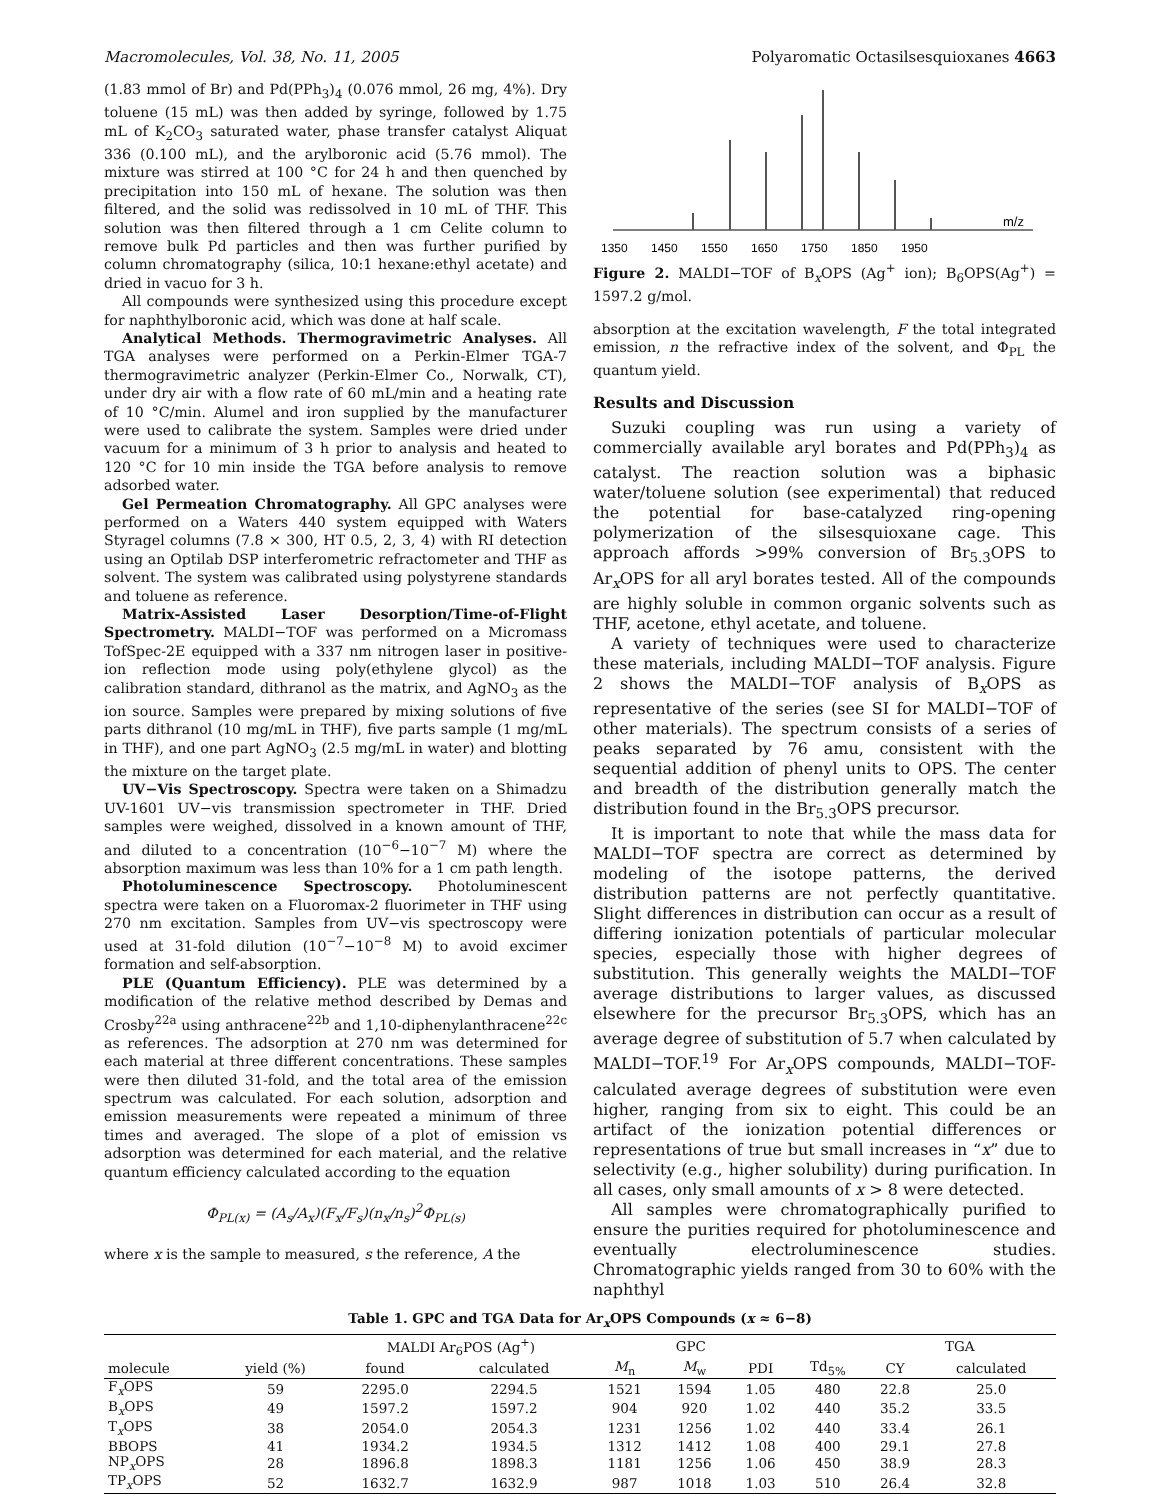Macromolecules, Vol. 38, No. 11, 2005 Polyaromatic Octasilsesquioxanes 4663
(1.83 mmol of Br) and Pd(PPh<sub>3</sub>)<sub>4</sub> (0.076 mmol, 26 mg, 4%). Dry toluene (15 mL) was then added by syringe, followed by 1.75 mL of K<sub>2</sub>CO<sub>3</sub> saturated water, phase transfer catalyst Aliquat 336 (0.100 mL), and the arylboronic acid (5.76 mmol). The mixture was stirred at 100 °C for 24 h and then quenched by precipitation into 150 mL of hexane. The solution was then filtered, and the solid was redissolved in 10 mL of THF. This solution was then filtered through a 1 cm Celite column to remove bulk Pd particles and then was further purified by column chromatography (silica, 10:1 hexane:ethyl acetate) and dried in vacuo for 3 h.
All compounds were synthesized using this procedure except for naphthylboronic acid, which was done at half scale.
Analytical Methods. Thermogravimetric Analyses. All TGA analyses were performed on a Perkin-Elmer TGA-7 thermogravimetric analyzer (Perkin-Elmer Co., Norwalk, CT), under dry air with a flow rate of 60 mL/min and a heating rate of 10 °C/min. Alumel and iron supplied by the manufacturer were used to calibrate the system. Samples were dried under vacuum for a minimum of 3 h prior to analysis and heated to 120 °C for 10 min inside the TGA before analysis to remove adsorbed water.
Gel Permeation Chromatography. All GPC analyses were performed on a Waters 440 system equipped with Waters Styragel columns (7.8 × 300, HT 0.5, 2, 3, 4) with RI detection using an Optilab DSP interferometric refractometer and THF as solvent. The system was calibrated using polystyrene standards and toluene as reference.
Matrix-Assisted Laser Desorption/Time-of-Flight Spectrometry. MALDI−TOF was performed on a Micromass TofSpec-2E equipped with a 337 nm nitrogen laser in positive-ion reflection mode using poly(ethylene glycol) as the calibration standard, dithranol as the matrix, and AgNO<sub>3</sub> as the ion source. Samples were prepared by mixing solutions of five parts dithranol (10 mg/mL in THF), five parts sample (1 mg/mL in THF), and one part AgNO<sub>3</sub> (2.5 mg/mL in water) and blotting the mixture on the target plate.
UV−Vis Spectroscopy. Spectra were taken on a Shimadzu UV-1601 UV−vis transmission spectrometer in THF. Dried samples were weighed, dissolved in a known amount of THF, and diluted to a concentration (10<sup>−6</sup>−10<sup>−7</sup> M) where the absorption maximum was less than 10% for a 1 cm path length.
Photoluminescence Spectroscopy. Photoluminescent spectra were taken on a Fluoromax-2 fluorimeter in THF using 270 nm excitation. Samples from UV−vis spectroscopy were used at 31-fold dilution (10<sup>−7</sup>−10<sup>−8</sup> M) to avoid excimer formation and self-absorption.
PLE (Quantum Efficiency). PLE was determined by a modification of the relative method described by Demas and Crosby<sup>22a</sup> using anthracene<sup>22b</sup> and 1,10-diphenylanthracene<sup>22c</sup> as references. The adsorption at 270 nm was determined for each material at three different concentrations. These samples were then diluted 31-fold, and the total area of the emission spectrum was calculated. For each solution, adsorption and emission measurements were repeated a minimum of three times and averaged. The slope of a plot of emission vs adsorption was determined for each material, and the relative quantum efficiency calculated according to the equation
Φ<sub>PL(x)</sub> = (A<sub>s</sub>/A<sub>x</sub>)(F<sub>x</sub>/F<sub>s</sub>)(n<sub>x</sub>/n<sub>s</sub>)<sup>2</sup>Φ<sub>PL(s)</sub>
where x is the sample to measured, s the reference, A the
m/z
1350
1450
1550
1650
1750
1850
1950
Figure 2. MALDI−TOF of B<sub>x</sub>OPS (Ag<sup>+</sup> ion); B<sub>6</sub>OPS(Ag<sup>+</sup>) = 1597.2 g/mol.
absorption at the excitation wavelength, F the total integrated emission, n the refractive index of the solvent, and Φ<sub>PL</sub> the quantum yield.
Results and Discussion
Suzuki coupling was run using a variety of commercially available aryl borates and Pd(PPh<sub>3</sub>)<sub>4</sub> as catalyst. The reaction solution was a biphasic water/toluene solution (see experimental) that reduced the potential for base-catalyzed ring-opening polymerization of the silsesquioxane cage. This approach affords >99% conversion of Br<sub>5.3</sub>OPS to Ar<sub>x</sub>OPS for all aryl borates tested. All of the compounds are highly soluble in common organic solvents such as THF, acetone, ethyl acetate, and toluene.
A variety of techniques were used to characterize these materials, including MALDI−TOF analysis. Figure 2 shows the MALDI−TOF analysis of B<sub>x</sub>OPS as representative of the series (see SI for MALDI−TOF of other materials). The spectrum consists of a series of peaks separated by 76 amu, consistent with the sequential addition of phenyl units to OPS. The center and breadth of the distribution generally match the distribution found in the Br<sub>5.3</sub>OPS precursor.
It is important to note that while the mass data for MALDI−TOF spectra are correct as determined by modeling of the isotope patterns, the derived distribution patterns are not perfectly quantitative. Slight differences in distribution can occur as a result of differing ionization potentials of particular molecular species, especially those with higher degrees of substitution. This generally weights the MALDI−TOF average distributions to larger values, as discussed elsewhere for the precursor Br<sub>5.3</sub>OPS, which has an average degree of substitution of 5.7 when calculated by MALDI−TOF.<sup>19</sup> For Ar<sub>x</sub>OPS compounds, MALDI−TOF-calculated average degrees of substitution were even higher, ranging from six to eight. This could be an artifact of the ionization potential differences or representations of true but small increases in “x” due to selectivity (e.g., higher solubility) during purification. In all cases, only small amounts of x > 8 were detected.
All samples were chromatographically purified to ensure the purities required for photoluminescence and eventually electroluminescence studies. Chromatographic yields ranged from 30 to 60% with the naphthyl
Table 1. GPC and TGA Data for Ar <sub>x</sub> OPS Compounds ( x ≈ 6−8)
| | | MALDI Ar<sub>6</sub>POS (Ag<sup>+</sup>) | | GPC | | | | TGA | |
| --- | --- | --- | --- | --- | --- | --- | --- | --- | --- |
| molecule | yield (%) | found | calculated | M<sub>n</sub> | M<sub>w</sub> | PDI | Td<sub>5%</sub> | CY | calculated |
| F<sub>x</sub>OPS | 59 | 2295.0 | 2294.5 | 1521 | 1594 | 1.05 | 480 | 22.8 | 25.0 |
| B<sub>x</sub>OPS | 49 | 1597.2 | 1597.2 | 904 | 920 | 1.02 | 440 | 35.2 | 33.5 |
| T<sub>x</sub>OPS | 38 | 2054.0 | 2054.3 | 1231 | 1256 | 1.02 | 440 | 33.4 | 26.1 |
| BBOPS | 41 | 1934.2 | 1934.5 | 1312 | 1412 | 1.08 | 400 | 29.1 | 27.8 |
| NP<sub>x</sub>OPS | 28 | 1896.8 | 1898.3 | 1181 | 1256 | 1.06 | 450 | 38.9 | 28.3 |
| TP<sub>x</sub>OPS | 52 | 1632.7 | 1632.9 | 987 | 1018 | 1.03 | 510 | 26.4 | 32.8 |